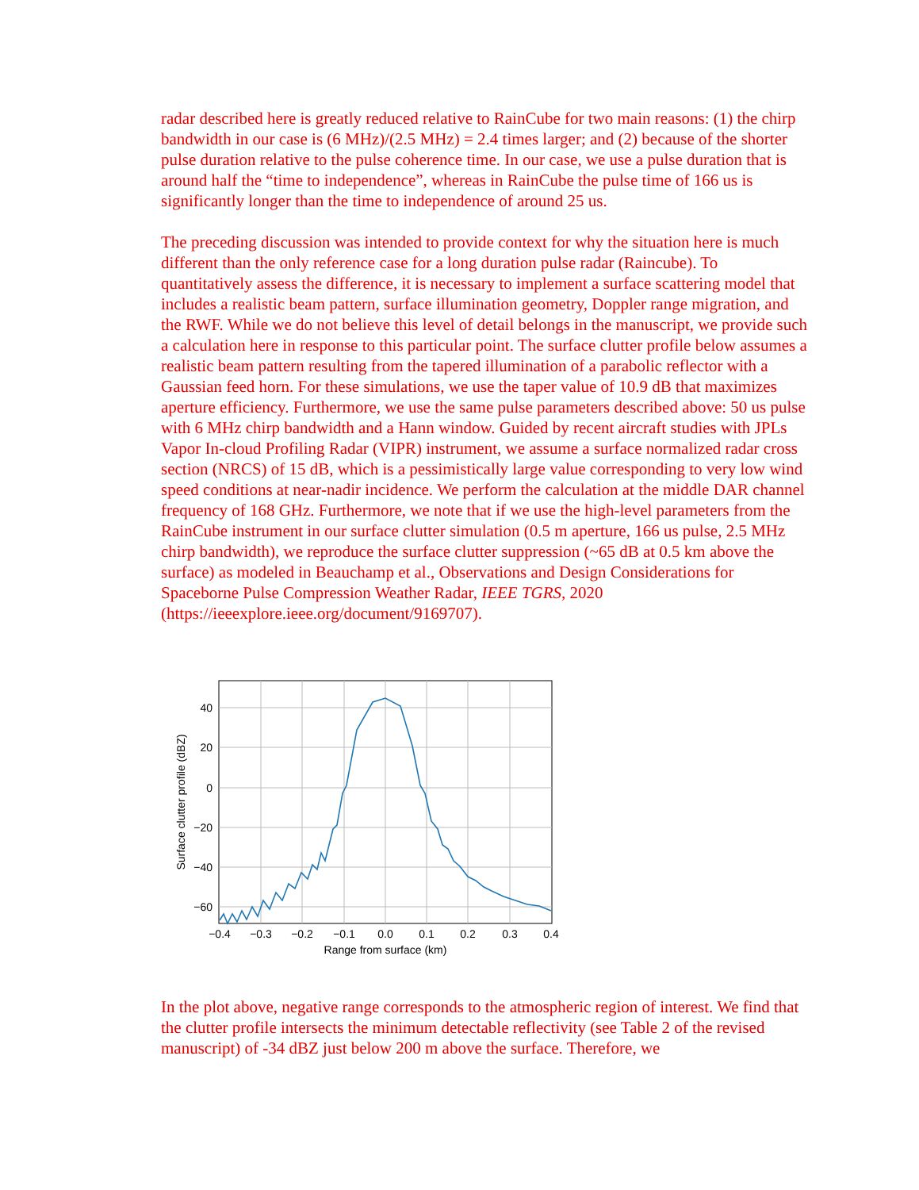radar described here is greatly reduced relative to RainCube for two main reasons: (1) the chirp bandwidth in our case is (6 MHz)/(2.5 MHz) = 2.4 times larger; and (2) because of the shorter pulse duration relative to the pulse coherence time. In our case, we use a pulse duration that is around half the “time to independence”, whereas in RainCube the pulse time of 166 us is significantly longer than the time to independence of around 25 us.
The preceding discussion was intended to provide context for why the situation here is much different than the only reference case for a long duration pulse radar (Raincube). To quantitatively assess the difference, it is necessary to implement a surface scattering model that includes a realistic beam pattern, surface illumination geometry, Doppler range migration, and the RWF. While we do not believe this level of detail belongs in the manuscript, we provide such a calculation here in response to this particular point. The surface clutter profile below assumes a realistic beam pattern resulting from the tapered illumination of a parabolic reflector with a Gaussian feed horn. For these simulations, we use the taper value of 10.9 dB that maximizes aperture efficiency. Furthermore, we use the same pulse parameters described above: 50 us pulse with 6 MHz chirp bandwidth and a Hann window. Guided by recent aircraft studies with JPLs Vapor In-cloud Profiling Radar (VIPR) instrument, we assume a surface normalized radar cross section (NRCS) of 15 dB, which is a pessimistically large value corresponding to very low wind speed conditions at near-nadir incidence. We perform the calculation at the middle DAR channel frequency of 168 GHz. Furthermore, we note that if we use the high-level parameters from the RainCube instrument in our surface clutter simulation (0.5 m aperture, 166 us pulse, 2.5 MHz chirp bandwidth), we reproduce the surface clutter suppression (~65 dB at 0.5 km above the surface) as modeled in Beauchamp et al., Observations and Design Considerations for Spaceborne Pulse Compression Weather Radar, IEEE TGRS, 2020 (https://ieeexplore.ieee.org/document/9169707).
40
20
0
−20
−40
−60
−0.4
−0.3
−0.2
−0.1
0.0
0.1
0.2
0.3
0.4
Range from surface (km)
Surface clutter profile (dBZ)
In the plot above, negative range corresponds to the atmospheric region of interest. We find that the clutter profile intersects the minimum detectable reflectivity (see Table 2 of the revised manuscript) of -34 dBZ just below 200 m above the surface. Therefore, we